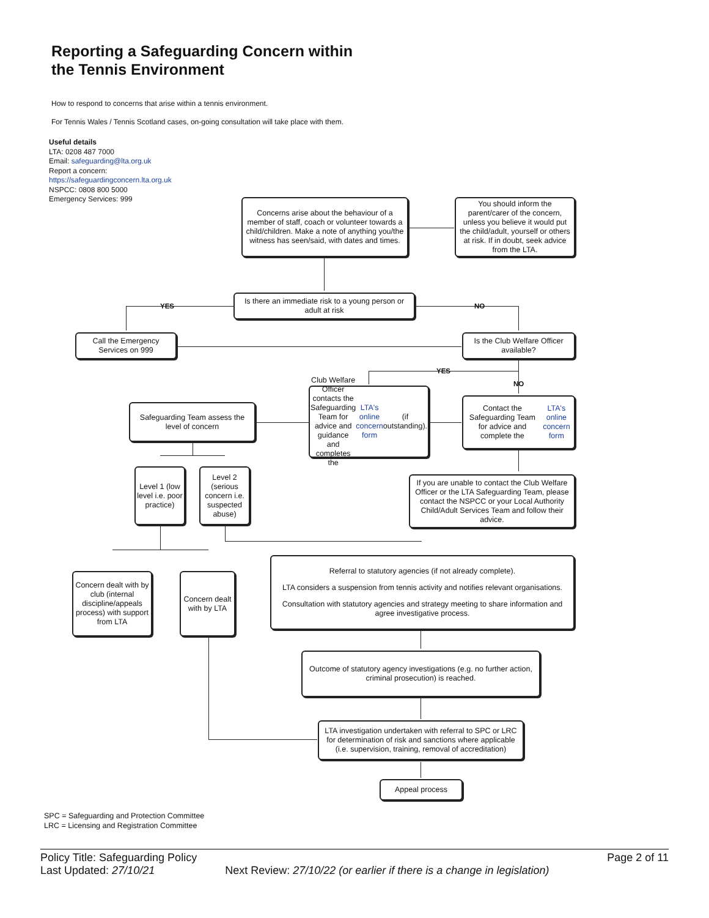Reporting a Safeguarding Concern within
the Tennis Environment
How to respond to concerns that arise within a tennis environment.
For Tennis Wales / Tennis Scotland cases, on-going consultation will take place with them.
Useful details
LTA: 0208 487 7000
Email: safeguarding@lta.org.uk
Report a concern:
https://safeguardingconcern.lta.org.uk
NSPCC: 0808 800 5000
Emergency Services: 999
Concerns arise about the behaviour of a member of staff, coach or volunteer towards a child/children. Make a note of anything you/the witness has seen/said, with dates and times.
You should inform the parent/carer of the concern, unless you believe it would put the child/adult, yourself or others at risk. If in doubt, seek advice from the LTA.
YES
Is there an immediate risk to a young person or adult at risk
NO
Call the Emergency Services on 999
Is the Club Welfare Officer available?
YES
NO
Safeguarding Team assess the level of concern
Club Welfare Officer contacts the Safeguarding Team for advice and guidance and completes the LTA's online concern form (if outstanding).
Contact the Safeguarding Team for advice and complete the LTA's online concern form
Level 1 (low level i.e. poor practice)
Level 2 (serious concern i.e. suspected abuse)
If you are unable to contact the Club Welfare Officer or the LTA Safeguarding Team, please contact the NSPCC or your Local Authority Child/Adult Services Team and follow their advice.
Concern dealt with by club (internal discipline/appeals process) with support from LTA
Concern dealt with by LTA
Referral to statutory agencies (if not already complete).
LTA considers a suspension from tennis activity and notifies relevant organisations.
Consultation with statutory agencies and strategy meeting to share information and agree investigative process.
Outcome of statutory agency investigations (e.g. no further action, criminal prosecution) is reached.
LTA investigation undertaken with referral to SPC or LRC for determination of risk and sanctions where applicable (i.e. supervision, training, removal of accreditation)
Appeal process
SPC = Safeguarding and Protection Committee
LRC = Licensing and Registration Committee
Policy Title: Safeguarding Policy Page 2 of 11
Last Updated: 27/10/21 Next Review: 27/10/22 (or earlier if there is a change in legislation)